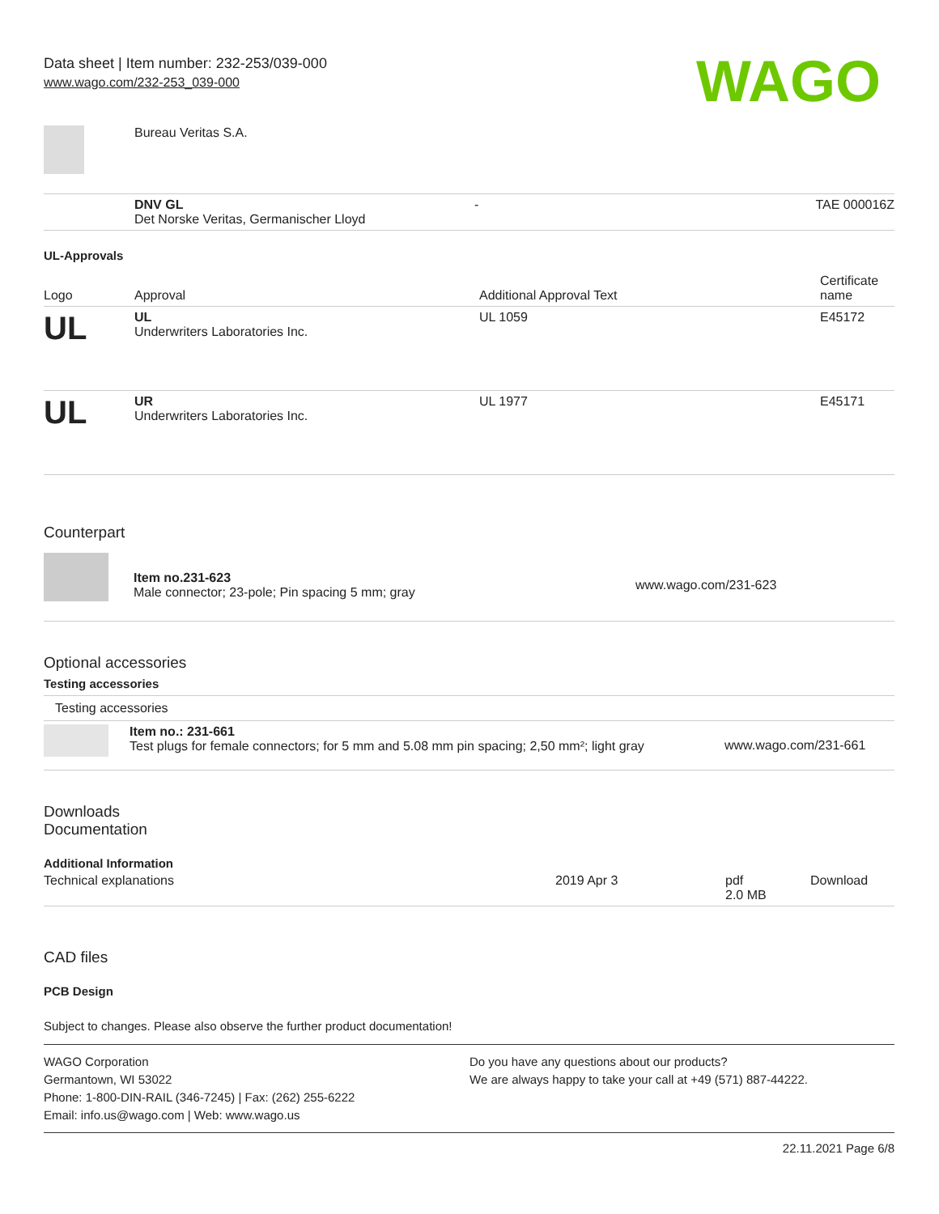Data sheet | Item number: 232-253/039-000
www.wago.com/232-253_039-000
WAGO
| | Bureau Veritas S.A. | | |
| | DNV GL Det Norske Veritas, Germanischer Lloyd | - | TAE 000016Z |
UL-Approvals
| Logo | Approval | Additional Approval Text | Certificate name |
| --- | --- | --- | --- |
| UL | UL Underwriters Laboratories Inc. | UL 1059 | E45172 |
| UL | UR Underwriters Laboratories Inc. | UL 1977 | E45171 |
Counterpart
| | Item no.231-623 Male connector; 23-pole; Pin spacing 5 mm; gray | www.wago.com/231-623 |
Optional accessories
Testing accessories
Testing accessories
| | Item no.: 231-661 Test plugs for female connectors; for 5 mm and 5.08 mm pin spacing; 2,50 mm²; light gray | www.wago.com/231-661 |
Downloads
Documentation
Additional Information
| Technical explanations | 2019 Apr 3 | pdf 2.0 MB | Download |
CAD files
PCB Design
Subject to changes. Please also observe the further product documentation!
WAGO Corporation
Germantown, WI 53022
Phone: 1-800-DIN-RAIL (346-7245) | Fax: (262) 255-6222
Email: info.us@wago.com | Web: www.wago.us
Do you have any questions about our products?
We are always happy to take your call at +49 (571) 887-44222.
22.11.2021 Page 6/8